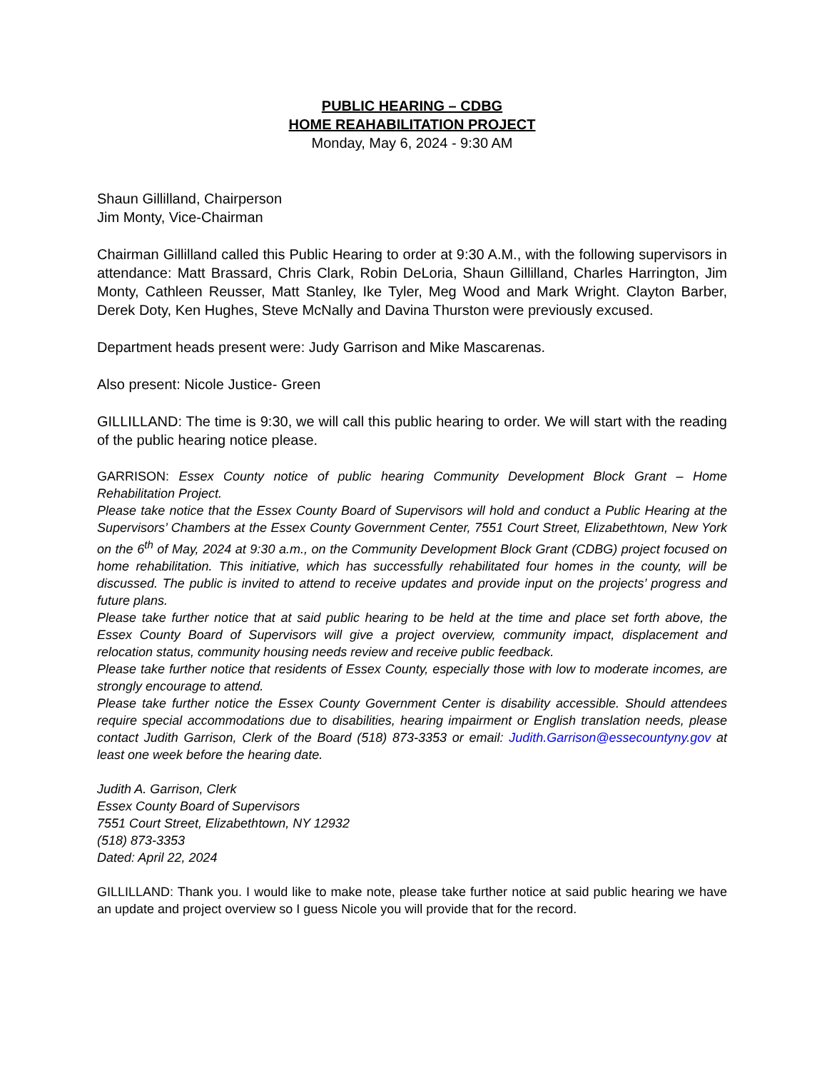PUBLIC HEARING – CDBG
HOME REAHABILITATION PROJECT
Monday, May 6, 2024 - 9:30 AM
Shaun Gillilland, Chairperson
Jim Monty, Vice-Chairman
Chairman Gillilland called this Public Hearing to order at 9:30 A.M., with the following supervisors in attendance: Matt Brassard, Chris Clark, Robin DeLoria, Shaun Gillilland, Charles Harrington, Jim Monty, Cathleen Reusser, Matt Stanley, Ike Tyler, Meg Wood and Mark Wright. Clayton Barber, Derek Doty, Ken Hughes, Steve McNally and Davina Thurston were previously excused.
Department heads present were: Judy Garrison and Mike Mascarenas.
Also present: Nicole Justice- Green
GILLILLAND: The time is 9:30, we will call this public hearing to order. We will start with the reading of the public hearing notice please.
GARRISON: Essex County notice of public hearing Community Development Block Grant – Home Rehabilitation Project.
Please take notice that the Essex County Board of Supervisors will hold and conduct a Public Hearing at the Supervisors’ Chambers at the Essex County Government Center, 7551 Court Street, Elizabethtown, New York on the 6<sup>th</sup> of May, 2024 at 9:30 a.m., on the Community Development Block Grant (CDBG) project focused on home rehabilitation. This initiative, which has successfully rehabilitated four homes in the county, will be discussed. The public is invited to attend to receive updates and provide input on the projects’ progress and future plans.
Please take further notice that at said public hearing to be held at the time and place set forth above, the Essex County Board of Supervisors will give a project overview, community impact, displacement and relocation status, community housing needs review and receive public feedback.
Please take further notice that residents of Essex County, especially those with low to moderate incomes, are strongly encourage to attend.
Please take further notice the Essex County Government Center is disability accessible. Should attendees require special accommodations due to disabilities, hearing impairment or English translation needs, please contact Judith Garrison, Clerk of the Board (518) 873-3353 or email: Judith.Garrison@essecountyny.gov at least one week before the hearing date.
Judith A. Garrison, Clerk
Essex County Board of Supervisors
7551 Court Street, Elizabethtown, NY 12932
(518) 873-3353
Dated: April 22, 2024
GILLILLAND: Thank you. I would like to make note, please take further notice at said public hearing we have an update and project overview so I guess Nicole you will provide that for the record.